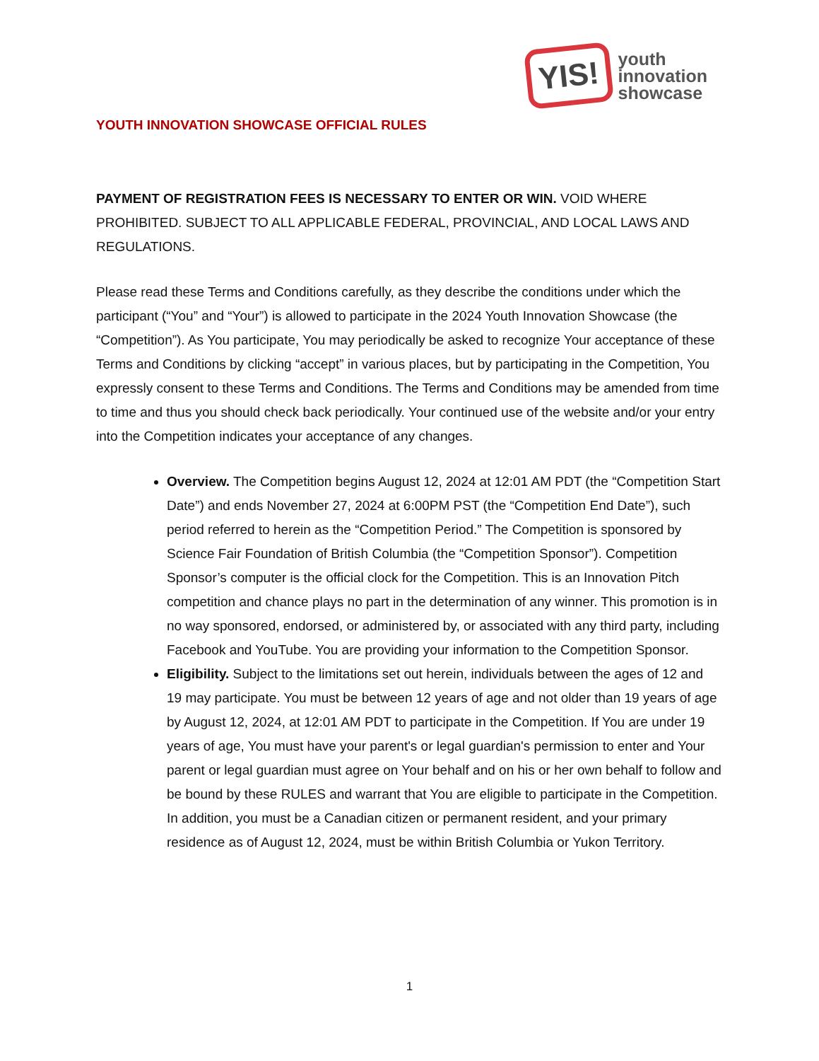YIS!
youth
innovation
showcase
YOUTH INNOVATION SHOWCASE OFFICIAL RULES
PAYMENT OF REGISTRATION FEES IS NECESSARY TO ENTER OR WIN. VOID WHERE PROHIBITED. SUBJECT TO ALL APPLICABLE FEDERAL, PROVINCIAL, AND LOCAL LAWS AND REGULATIONS.
Please read these Terms and Conditions carefully, as they describe the conditions under which the participant (“You” and “Your”) is allowed to participate in the 2024 Youth Innovation Showcase (the “Competition”). As You participate, You may periodically be asked to recognize Your acceptance of these Terms and Conditions by clicking “accept” in various places, but by participating in the Competition, You expressly consent to these Terms and Conditions. The Terms and Conditions may be amended from time to time and thus you should check back periodically. Your continued use of the website and/or your entry into the Competition indicates your acceptance of any changes.
Overview. The Competition begins August 12, 2024 at 12:01 AM PDT (the “Competition Start Date”) and ends November 27, 2024 at 6:00PM PST (the “Competition End Date”), such period referred to herein as the “Competition Period.” The Competition is sponsored by Science Fair Foundation of British Columbia (the “Competition Sponsor”). Competition Sponsor’s computer is the official clock for the Competition. This is an Innovation Pitch competition and chance plays no part in the determination of any winner. This promotion is in no way sponsored, endorsed, or administered by, or associated with any third party, including Facebook and YouTube. You are providing your information to the Competition Sponsor.
Eligibility. Subject to the limitations set out herein, individuals between the ages of 12 and 19 may participate. You must be between 12 years of age and not older than 19 years of age by August 12, 2024, at 12:01 AM PDT to participate in the Competition. If You are under 19 years of age, You must have your parent's or legal guardian's permission to enter and Your parent or legal guardian must agree on Your behalf and on his or her own behalf to follow and be bound by these RULES and warrant that You are eligible to participate in the Competition. In addition, you must be a Canadian citizen or permanent resident, and your primary residence as of August 12, 2024, must be within British Columbia or Yukon Territory.
1